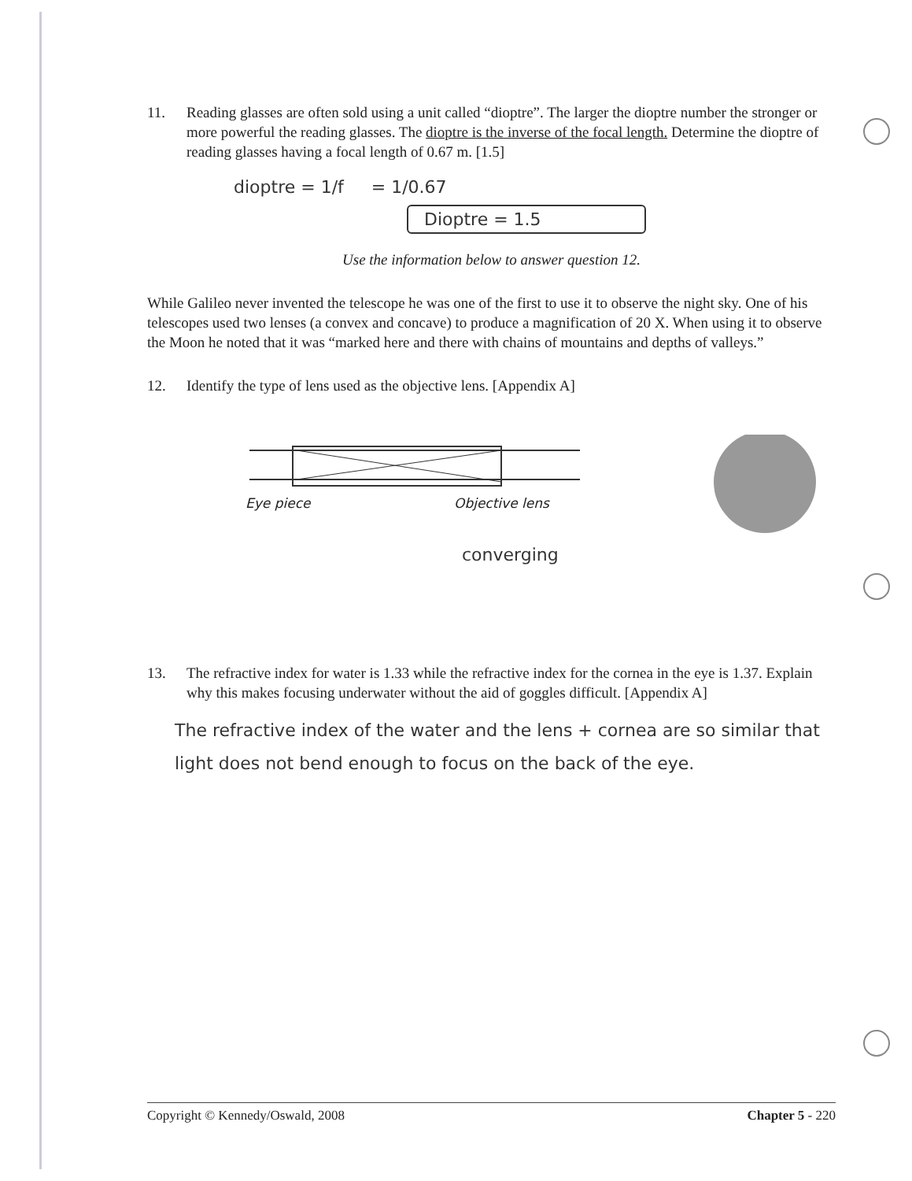11. Reading glasses are often sold using a unit called “dioptre”. The larger the dioptre number the stronger or more powerful the reading glasses. The dioptre is the inverse of the focal length. Determine the dioptre of reading glasses having a focal length of 0.67 m. [1.5]
dioptre = 1/f = 1/0.67
Dioptre = 1.5
Use the information below to answer question 12.
While Galileo never invented the telescope he was one of the first to use it to observe the night sky. One of his telescopes used two lenses (a convex and concave) to produce a magnification of 20 X. When using it to observe the Moon he noted that it was “marked here and there with chains of mountains and depths of valleys.”
12. Identify the type of lens used as the objective lens. [Appendix A]
Eye piece Objective lens
converging
13. The refractive index for water is 1.33 while the refractive index for the cornea in the eye is 1.37. Explain why this makes focusing underwater without the aid of goggles difficult. [Appendix A]
The refractive index of the water and the lens + cornea are so similar that light does not bend enough to focus on the back of the eye.
Copyright © Kennedy/Oswald, 2008 Chapter 5 - 220